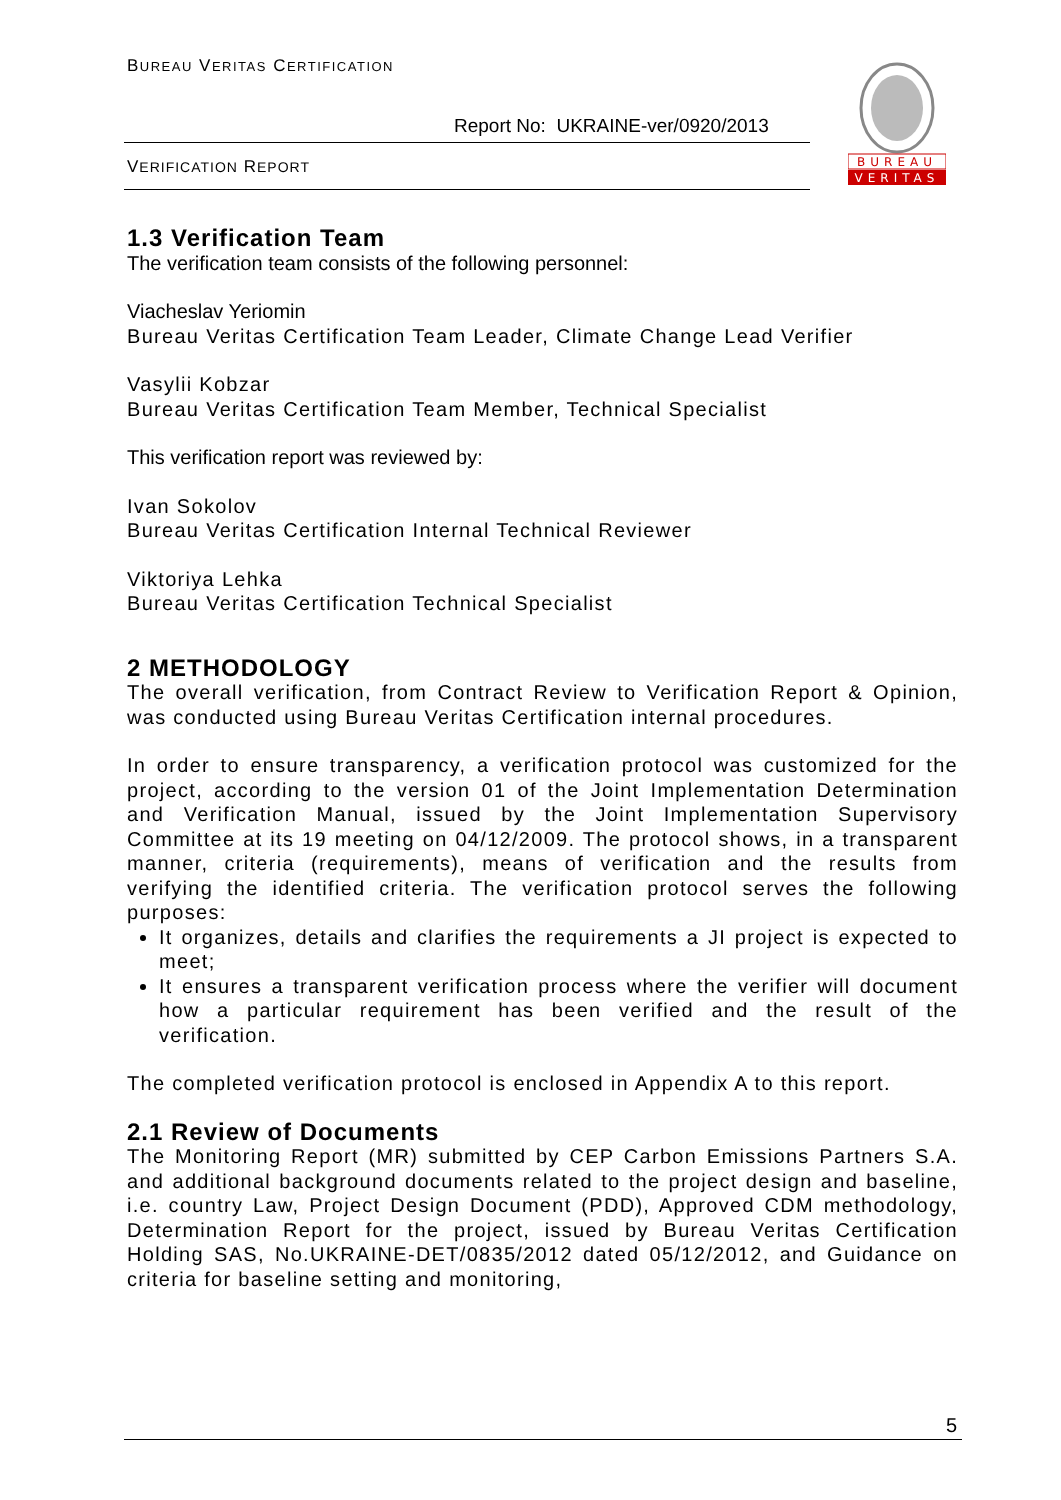BUREAU VERITAS CERTIFICATION
Report No: UKRAINE-ver/0920/2013
VERIFICATION REPORT
BUREAU
VERITAS
1.3 Verification Team
The verification team consists of the following personnel:
Viacheslav Yeriomin
Bureau Veritas Certification Team Leader, Climate Change Lead Verifier
Vasylii Kobzar
Bureau Veritas Certification Team Member, Technical Specialist
This verification report was reviewed by:
Ivan Sokolov
Bureau Veritas Certification Internal Technical Reviewer
Viktoriya Lehka
Bureau Veritas Certification Technical Specialist
2 METHODOLOGY
The overall verification, from Contract Review to Verification Report & Opinion, was conducted using Bureau Veritas Certification internal procedures.
In order to ensure transparency, a verification protocol was customized for the project, according to the version 01 of the Joint Implementation Determination and Verification Manual, issued by the Joint Implementation Supervisory Committee at its 19 meeting on 04/12/2009. The protocol shows, in a transparent manner, criteria (requirements), means of verification and the results from verifying the identified criteria. The verification protocol serves the following purposes:
It organizes, details and clarifies the requirements a JI project is expected to meet;
It ensures a transparent verification process where the verifier will document how a particular requirement has been verified and the result of the verification.
The completed verification protocol is enclosed in Appendix A to this report.
2.1 Review of Documents
The Monitoring Report (MR) submitted by CEP Carbon Emissions Partners S.A. and additional background documents related to the project design and baseline, i.e. country Law, Project Design Document (PDD), Approved CDM methodology, Determination Report for the project, issued by Bureau Veritas Certification Holding SAS, No.UKRAINE-DET/0835/2012 dated 05/12/2012, and Guidance on criteria for baseline setting and monitoring,
5